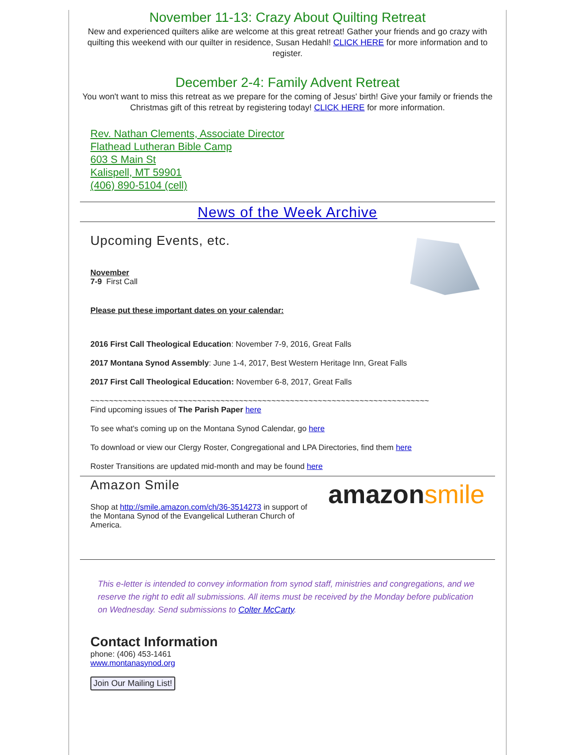November 11-13: Crazy About Quilting Retreat
New and experienced quilters alike are welcome at this great retreat! Gather your friends and go crazy with quilting this weekend with our quilter in residence, Susan Hedahl! CLICK HERE for more information and to register.
December 2-4: Family Advent Retreat
You won't want to miss this retreat as we prepare for the coming of Jesus' birth! Give your family or friends the Christmas gift of this retreat by registering today! CLICK HERE for more information.
Rev. Nathan Clements, Associate Director
Flathead Lutheran Bible Camp
603 S Main St
Kalispell, MT 59901
(406) 890-5104 (cell)
News of the Week Archive
Upcoming Events, etc.
November
7-9 First Call
Please put these important dates on your calendar:
2016 First Call Theological Education: November 7-9, 2016, Great Falls
2017 Montana Synod Assembly: June 1-4, 2017, Best Western Heritage Inn, Great Falls
2017 First Call Theological Education: November 6-8, 2017, Great Falls
~~~~~~~~~~~~~~~~~~~~~~~~~~~~~~~~~~~~~~~~~~~~~~~~~~~~~~~~~~~~~~~~~~~~~~~~~
Find upcoming issues of The Parish Paper here
To see what's coming up on the Montana Synod Calendar, go here
To download or view our Clergy Roster, Congregational and LPA Directories, find them here
Roster Transitions are updated mid-month and may be found here
amazonsmile
Amazon Smile
Shop at http://smile.amazon.com/ch/36-3514273 in support of the Montana Synod of the Evangelical Lutheran Church of America.
This e-letter is intended to convey information from synod staff, ministries and congregations, and we reserve the right to edit all submissions. All items must be received by the Monday before publication on Wednesday. Send submissions to Colter McCarty.
Contact Information
phone: (406) 453-1461
www.montanasynod.org
Join Our Mailing List!